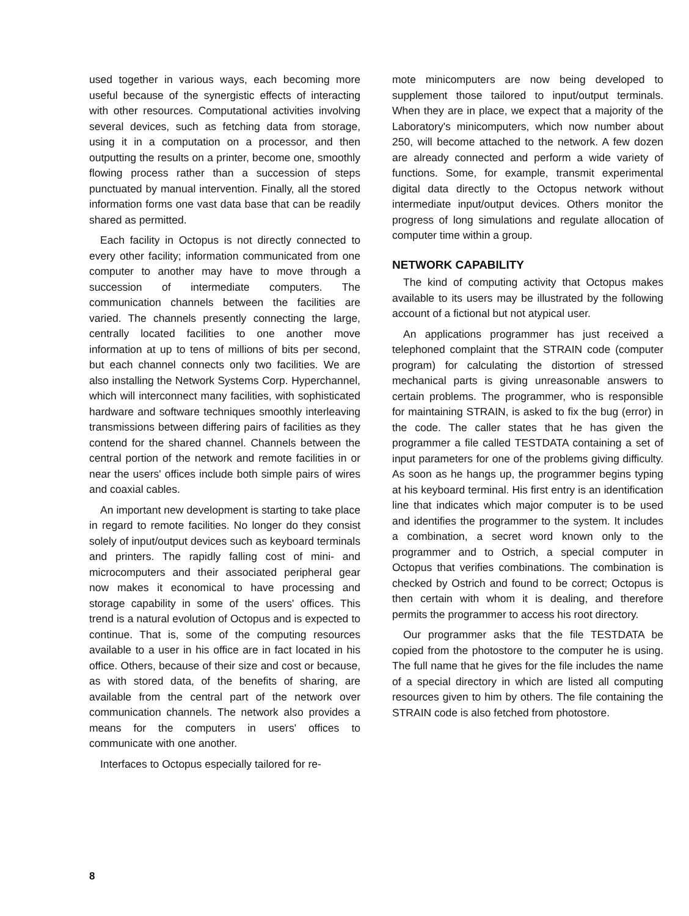used together in various ways, each becoming more useful because of the synergistic effects of interacting with other resources. Computational activities involving several devices, such as fetching data from storage, using it in a computation on a processor, and then outputting the results on a printer, become one, smoothly flowing process rather than a succession of steps punctuated by manual intervention. Finally, all the stored information forms one vast data base that can be readily shared as permitted.
Each facility in Octopus is not directly connected to every other facility; information communicated from one computer to another may have to move through a succession of intermediate computers. The communication channels between the facilities are varied. The channels presently connecting the large, centrally located facilities to one another move information at up to tens of millions of bits per second, but each channel connects only two facilities. We are also installing the Network Systems Corp. Hyperchannel, which will interconnect many facilities, with sophisticated hardware and software techniques smoothly interleaving transmissions between differing pairs of facilities as they contend for the shared channel. Channels between the central portion of the network and remote facilities in or near the users' offices include both simple pairs of wires and coaxial cables.
An important new development is starting to take place in regard to remote facilities. No longer do they consist solely of input/output devices such as keyboard terminals and printers. The rapidly falling cost of mini- and microcomputers and their associated peripheral gear now makes it economical to have processing and storage capability in some of the users' offices. This trend is a natural evolution of Octopus and is expected to continue. That is, some of the computing resources available to a user in his office are in fact located in his office. Others, because of their size and cost or because, as with stored data, of the benefits of sharing, are available from the central part of the network over communication channels. The network also provides a means for the computers in users' offices to communicate with one another.
Interfaces to Octopus especially tailored for re-
mote minicomputers are now being developed to supplement those tailored to input/output terminals. When they are in place, we expect that a majority of the Laboratory's minicomputers, which now number about 250, will become attached to the network. A few dozen are already connected and perform a wide variety of functions. Some, for example, transmit experimental digital data directly to the Octopus network without intermediate input/output devices. Others monitor the progress of long simulations and regulate allocation of computer time within a group.
NETWORK CAPABILITY
The kind of computing activity that Octopus makes available to its users may be illustrated by the following account of a fictional but not atypical user.
An applications programmer has just received a telephoned complaint that the STRAIN code (computer program) for calculating the distortion of stressed mechanical parts is giving unreasonable answers to certain problems. The programmer, who is responsible for maintaining STRAIN, is asked to fix the bug (error) in the code. The caller states that he has given the programmer a file called TESTDATA containing a set of input parameters for one of the problems giving difficulty. As soon as he hangs up, the programmer begins typing at his keyboard terminal. His first entry is an identification line that indicates which major computer is to be used and identifies the programmer to the system. It includes a combination, a secret word known only to the programmer and to Ostrich, a special computer in Octopus that verifies combinations. The combination is checked by Ostrich and found to be correct; Octopus is then certain with whom it is dealing, and therefore permits the programmer to access his root directory.
Our programmer asks that the file TESTDATA be copied from the photostore to the computer he is using. The full name that he gives for the file includes the name of a special directory in which are listed all computing resources given to him by others. The file containing the STRAIN code is also fetched from photostore.
8